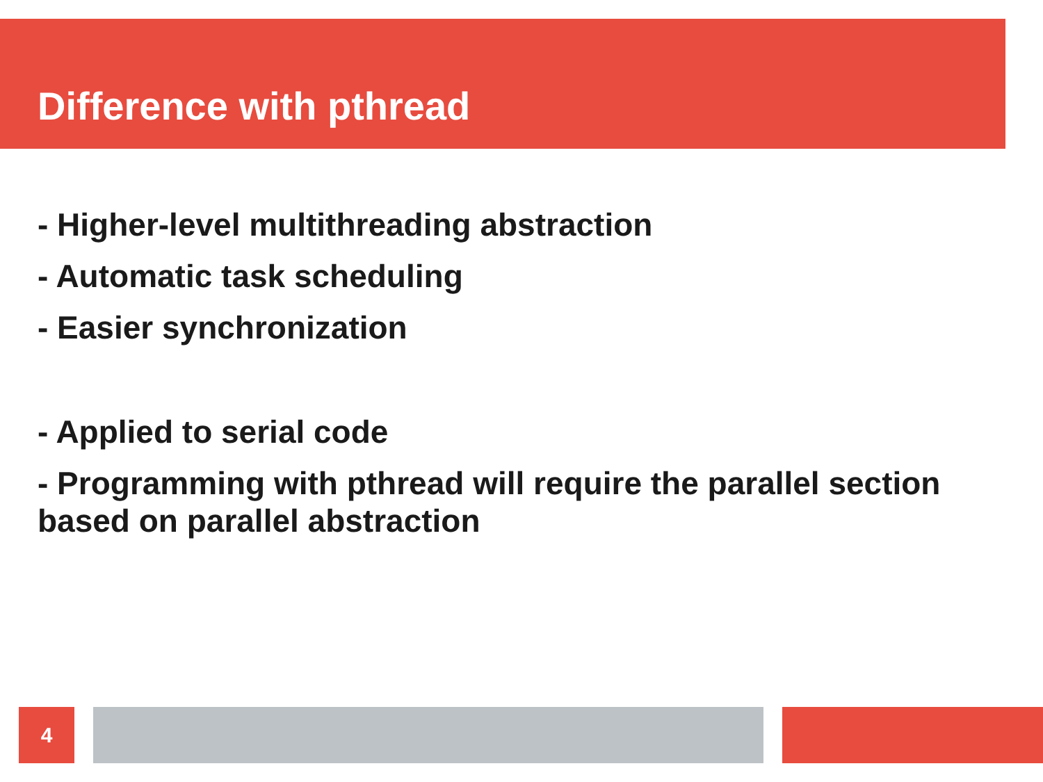Difference with pthread
- Higher-level multithreading abstraction
- Automatic task scheduling
- Easier synchronization
- Applied to serial code
- Programming with pthread will require the parallel section based on parallel abstraction
4